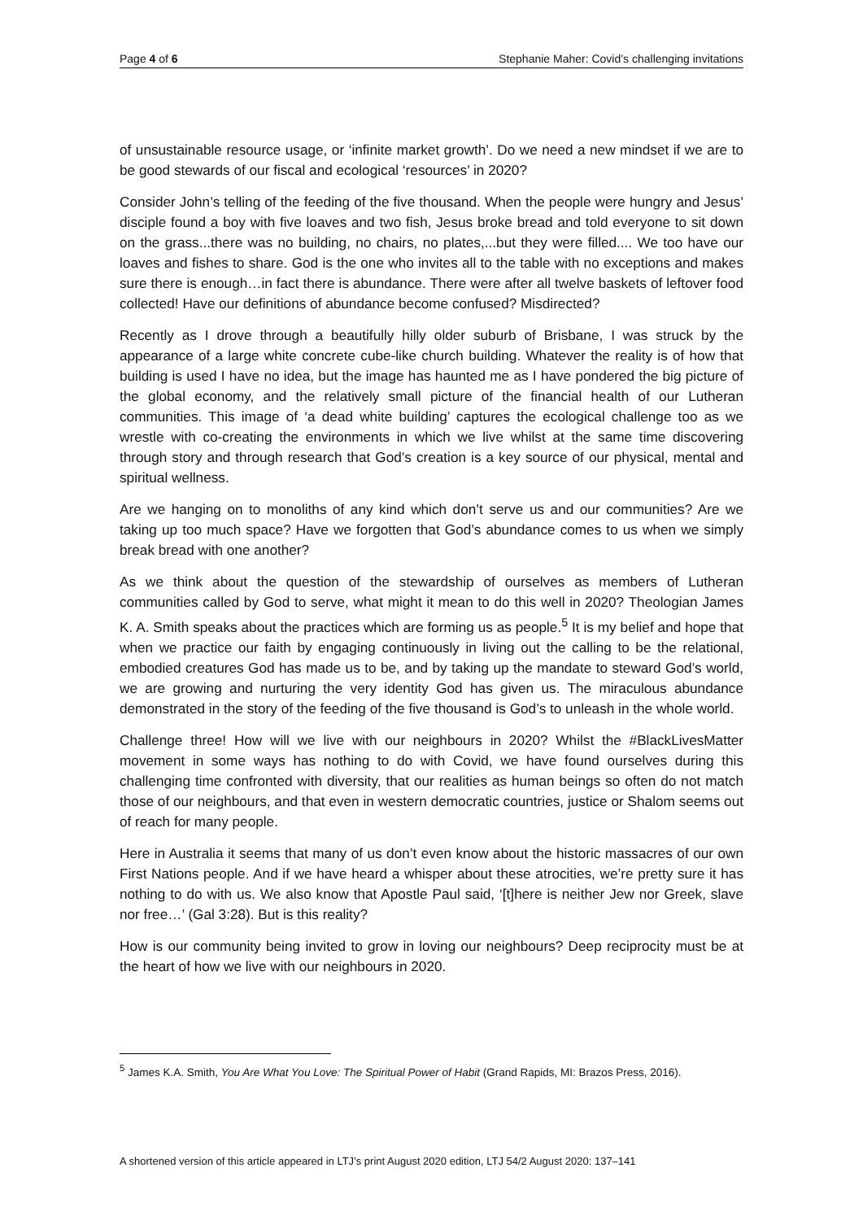Page 4 of 6 Stephanie Maher: Covid’s challenging invitations
of unsustainable resource usage, or ‘infinite market growth’. Do we need a new mindset if we are to be good stewards of our fiscal and ecological ‘resources’ in 2020?
Consider John’s telling of the feeding of the five thousand. When the people were hungry and Jesus’ disciple found a boy with five loaves and two fish, Jesus broke bread and told everyone to sit down on the grass...there was no building, no chairs, no plates,...but they were filled.... We too have our loaves and fishes to share. God is the one who invites all to the table with no exceptions and makes sure there is enough…in fact there is abundance. There were after all twelve baskets of leftover food collected! Have our definitions of abundance become confused? Misdirected?
Recently as I drove through a beautifully hilly older suburb of Brisbane, I was struck by the appearance of a large white concrete cube-like church building. Whatever the reality is of how that building is used I have no idea, but the image has haunted me as I have pondered the big picture of the global economy, and the relatively small picture of the financial health of our Lutheran communities. This image of ‘a dead white building’ captures the ecological challenge too as we wrestle with co-creating the environments in which we live whilst at the same time discovering through story and through research that God’s creation is a key source of our physical, mental and spiritual wellness.
Are we hanging on to monoliths of any kind which don’t serve us and our communities? Are we taking up too much space? Have we forgotten that God’s abundance comes to us when we simply break bread with one another?
As we think about the question of the stewardship of ourselves as members of Lutheran communities called by God to serve, what might it mean to do this well in 2020? Theologian James K. A. Smith speaks about the practices which are forming us as people.<sup>5</sup> It is my belief and hope that when we practice our faith by engaging continuously in living out the calling to be the relational, embodied creatures God has made us to be, and by taking up the mandate to steward God’s world, we are growing and nurturing the very identity God has given us. The miraculous abundance demonstrated in the story of the feeding of the five thousand is God’s to unleash in the whole world.
Challenge three! How will we live with our neighbours in 2020? Whilst the #BlackLivesMatter movement in some ways has nothing to do with Covid, we have found ourselves during this challenging time confronted with diversity, that our realities as human beings so often do not match those of our neighbours, and that even in western democratic countries, justice or Shalom seems out of reach for many people.
Here in Australia it seems that many of us don’t even know about the historic massacres of our own First Nations people. And if we have heard a whisper about these atrocities, we’re pretty sure it has nothing to do with us. We also know that Apostle Paul said, ‘[t]here is neither Jew nor Greek, slave nor free…’ (Gal 3:28). But is this reality?
How is our community being invited to grow in loving our neighbours? Deep reciprocity must be at the heart of how we live with our neighbours in 2020.
<sup>5</sup> James K.A. Smith, You Are What You Love: The Spiritual Power of Habit (Grand Rapids, MI: Brazos Press, 2016).
A shortened version of this article appeared in LTJ’s print August 2020 edition, LTJ 54/2 August 2020: 137–141